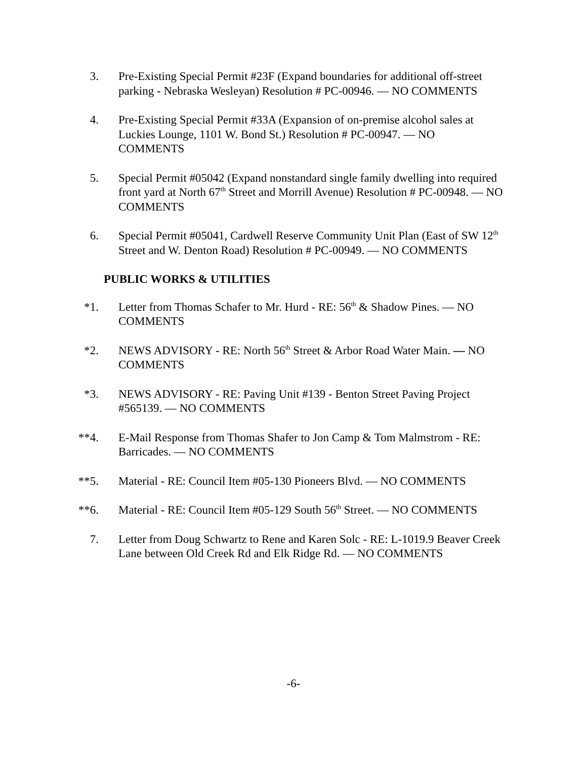3. Pre-Existing Special Permit #23F (Expand boundaries for additional off-street parking - Nebraska Wesleyan) Resolution # PC-00946. — NO COMMENTS
4. Pre-Existing Special Permit #33A (Expansion of on-premise alcohol sales at Luckies Lounge, 1101 W. Bond St.) Resolution # PC-00947. — NO COMMENTS
5. Special Permit #05042 (Expand nonstandard single family dwelling into required front yard at North 67<sup>th</sup> Street and Morrill Avenue) Resolution # PC-00948. — NO COMMENTS
6. Special Permit #05041, Cardwell Reserve Community Unit Plan (East of SW 12<sup>th</sup> Street and W. Denton Road) Resolution # PC-00949. — NO COMMENTS
PUBLIC WORKS & UTILITIES
*1. Letter from Thomas Schafer to Mr. Hurd - RE: 56<sup>th</sup> & Shadow Pines. — NO COMMENTS
*2. NEWS ADVISORY - RE: North 56<sup>th</sup> Street & Arbor Road Water Main. — NO COMMENTS
*3. NEWS ADVISORY - RE: Paving Unit #139 - Benton Street Paving Project #565139. — NO COMMENTS
**4. E-Mail Response from Thomas Shafer to Jon Camp & Tom Malmstrom - RE: Barricades. — NO COMMENTS
**5. Material - RE: Council Item #05-130 Pioneers Blvd. — NO COMMENTS
**6. Material - RE: Council Item #05-129 South 56<sup>th</sup> Street. — NO COMMENTS
7. Letter from Doug Schwartz to Rene and Karen Solc - RE: L-1019.9 Beaver Creek Lane between Old Creek Rd and Elk Ridge Rd. — NO COMMENTS
-6-